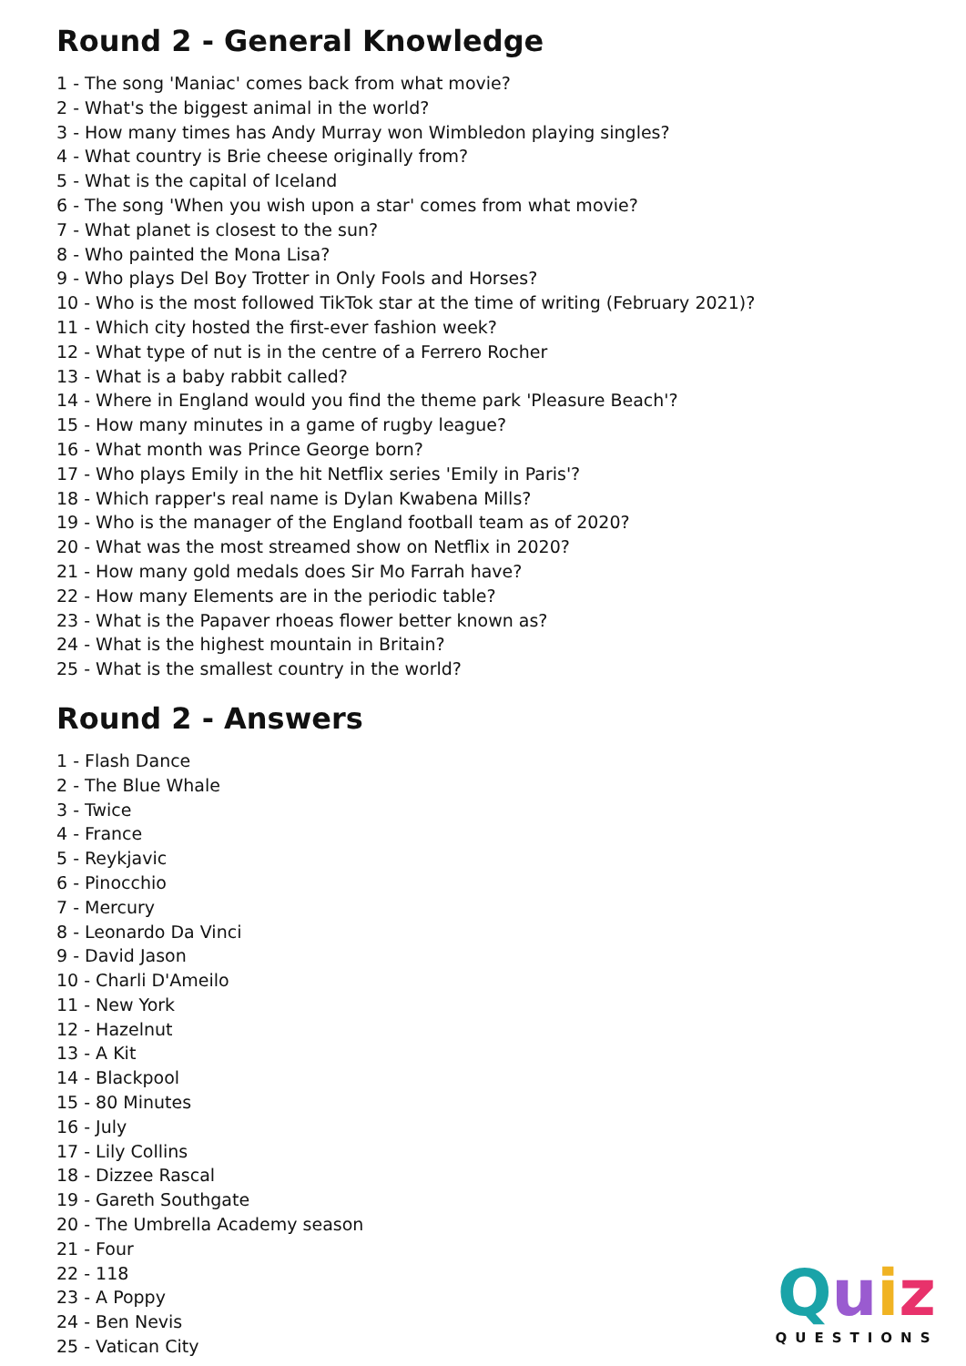Round 2 - General Knowledge
1 - The song 'Maniac' comes back from what movie?
2 - What's the biggest animal in the world?
3 - How many times has Andy Murray won Wimbledon playing singles?
4 - What country is Brie cheese originally from?
5 - What is the capital of Iceland
6 - The song 'When you wish upon a star' comes from what movie?
7 - What planet is closest to the sun?
8 - Who painted the Mona Lisa?
9 - Who plays Del Boy Trotter in Only Fools and Horses?
10 - Who is the most followed TikTok star at the time of writing (February 2021)?
11 - Which city hosted the first-ever fashion week?
12 - What type of nut is in the centre of a Ferrero Rocher
13 - What is a baby rabbit called?
14 - Where in England would you find the theme park 'Pleasure Beach'?
15 - How many minutes in a game of rugby league?
16 - What month was Prince George born?
17 - Who plays Emily in the hit Netflix series 'Emily in Paris'?
18 - Which rapper's real name is Dylan Kwabena Mills?
19 - Who is the manager of the England football team as of 2020?
20 - What was the most streamed show on Netflix in 2020?
21 - How many gold medals does Sir Mo Farrah have?
22 - How many Elements are in the periodic table?
23 - What is the Papaver rhoeas flower better known as?
24 - What is the highest mountain in Britain?
25 - What is the smallest country in the world?
Round 2 - Answers
1 - Flash Dance
2 - The Blue Whale
3 - Twice
4 - France
5 - Reykjavic
6 - Pinocchio
7 - Mercury
8 - Leonardo Da Vinci
9 - David Jason
10 - Charli D'Ameilo
11 - New York
12 - Hazelnut
13 - A Kit
14 - Blackpool
15 - 80 Minutes
16 - July
17 - Lily Collins
18 - Dizzee Rascal
19 - Gareth Southgate
20 - The Umbrella Academy season
21 - Four
22 - 118
23 - A Poppy
24 - Ben Nevis
25 - Vatican City
Quiz
QUESTIONS